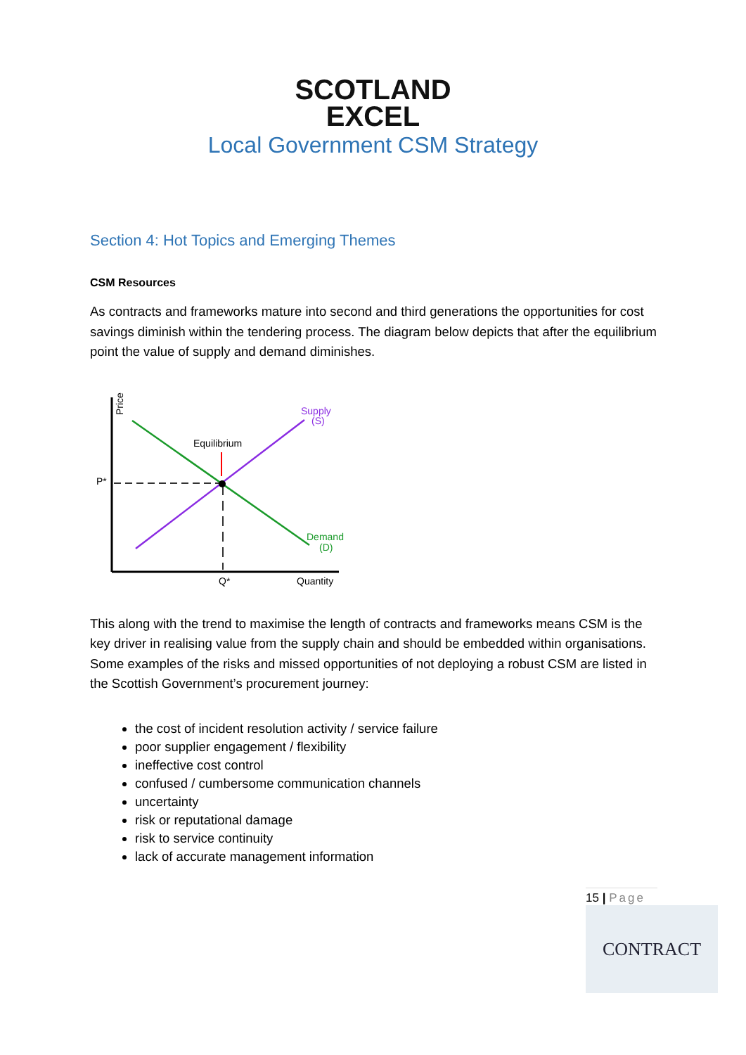SCOTLAND
EXCEL
Local Government CSM Strategy
Section 4: Hot Topics and Emerging Themes
CSM Resources
As contracts and frameworks mature into second and third generations the opportunities for cost savings diminish within the tendering process. The diagram below depicts that after the equilibrium point the value of supply and demand diminishes.
Price ($)
P*
Equilibrium
Supply
(S)
Demand
(D)
Q*
Quantity
This along with the trend to maximise the length of contracts and frameworks means CSM is the key driver in realising value from the supply chain and should be embedded within organisations. Some examples of the risks and missed opportunities of not deploying a robust CSM are listed in the Scottish Government’s procurement journey:
the cost of incident resolution activity / service failure
poor supplier engagement / flexibility
ineffective cost control
confused / cumbersome communication channels
uncertainty
risk or reputational damage
risk to service continuity
lack of accurate management information
15 | Page
CONTRACT